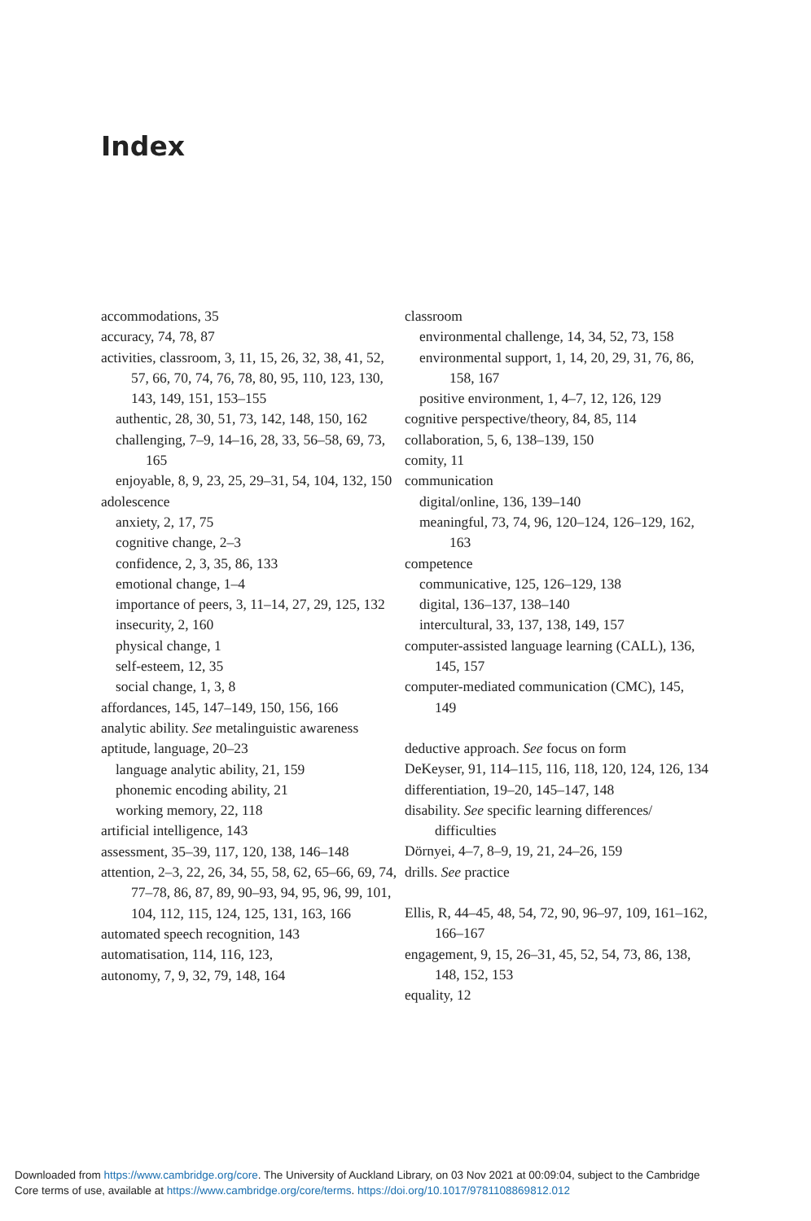Index
accommodations, 35
accuracy, 74, 78, 87
activities, classroom, 3, 11, 15, 26, 32, 38, 41, 52, 57, 66, 70, 74, 76, 78, 80, 95, 110, 123, 130, 143, 149, 151, 153–155
authentic, 28, 30, 51, 73, 142, 148, 150, 162
challenging, 7–9, 14–16, 28, 33, 56–58, 69, 73, 165
enjoyable, 8, 9, 23, 25, 29–31, 54, 104, 132, 150
adolescence
anxiety, 2, 17, 75
cognitive change, 2–3
confidence, 2, 3, 35, 86, 133
emotional change, 1–4
importance of peers, 3, 11–14, 27, 29, 125, 132
insecurity, 2, 160
physical change, 1
self-esteem, 12, 35
social change, 1, 3, 8
affordances, 145, 147–149, 150, 156, 166
analytic ability. See metalinguistic awareness
aptitude, language, 20–23
language analytic ability, 21, 159
phonemic encoding ability, 21
working memory, 22, 118
artificial intelligence, 143
assessment, 35–39, 117, 120, 138, 146–148
attention, 2–3, 22, 26, 34, 55, 58, 62, 65–66, 69, 74, 77–78, 86, 87, 89, 90–93, 94, 95, 96, 99, 101, 104, 112, 115, 124, 125, 131, 163, 166
automated speech recognition, 143
automatisation, 114, 116, 123,
autonomy, 7, 9, 32, 79, 148, 164
classroom
environmental challenge, 14, 34, 52, 73, 158
environmental support, 1, 14, 20, 29, 31, 76, 86, 158, 167
positive environment, 1, 4–7, 12, 126, 129
cognitive perspective/theory, 84, 85, 114
collaboration, 5, 6, 138–139, 150
comity, 11
communication
digital/online, 136, 139–140
meaningful, 73, 74, 96, 120–124, 126–129, 162, 163
competence
communicative, 125, 126–129, 138
digital, 136–137, 138–140
intercultural, 33, 137, 138, 149, 157
computer-assisted language learning (CALL), 136, 145, 157
computer-mediated communication (CMC), 145, 149
deductive approach. See focus on form
DeKeyser, 91, 114–115, 116, 118, 120, 124, 126, 134
differentiation, 19–20, 145–147, 148
disability. See specific learning differences/ difficulties
Dörnyei, 4–7, 8–9, 19, 21, 24–26, 159
drills. See practice
Ellis, R, 44–45, 48, 54, 72, 90, 96–97, 109, 161–162, 166–167
engagement, 9, 15, 26–31, 45, 52, 54, 73, 86, 138, 148, 152, 153
equality, 12
Downloaded from https://www.cambridge.org/core. The University of Auckland Library, on 03 Nov 2021 at 00:09:04, subject to the Cambridge
Core terms of use, available at https://www.cambridge.org/core/terms. https://doi.org/10.1017/9781108869812.012